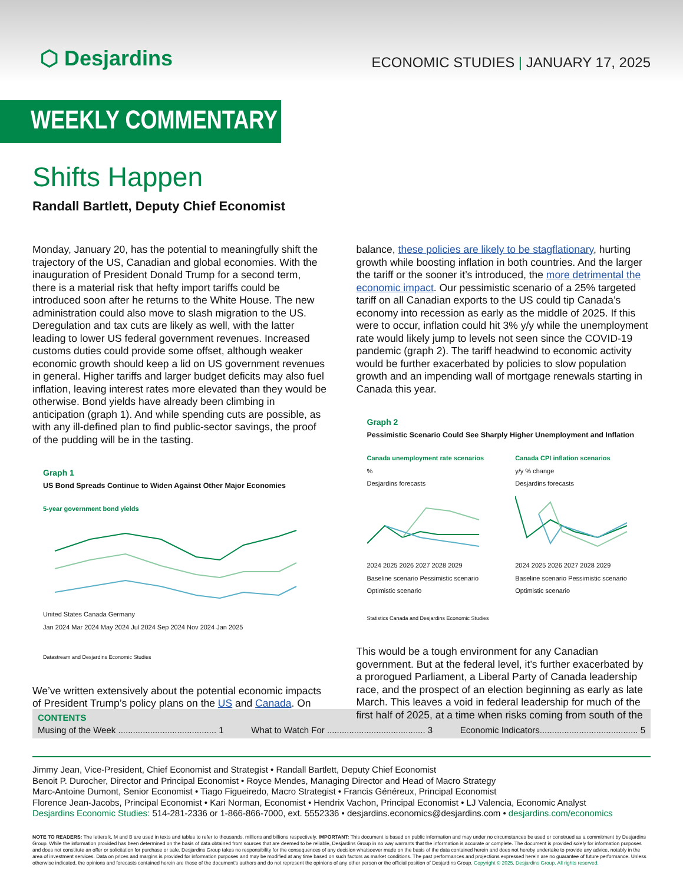⬡ Desjardins
ECONOMIC STUDIES | JANUARY 17, 2025
WEEKLY COMMENTARY
Shifts Happen
Randall Bartlett, Deputy Chief Economist
Monday, January 20, has the potential to meaningfully shift the trajectory of the US, Canadian and global economies. With the inauguration of President Donald Trump for a second term, there is a material risk that hefty import tariffs could be introduced soon after he returns to the White House. The new administration could also move to slash migration to the US. Deregulation and tax cuts are likely as well, with the latter leading to lower US federal government revenues. Increased customs duties could provide some offset, although weaker economic growth should keep a lid on US government revenues in general. Higher tariffs and larger budget deficits may also fuel inflation, leaving interest rates more elevated than they would be otherwise. Bond yields have already been climbing in anticipation (graph 1). And while spending cuts are possible, as with any ill-defined plan to find public-sector savings, the proof of the pudding will be in the tasting.
Graph 1
US Bond Spreads Continue to Widen Against Other Major Economies
5-year government bond yields
United States Canada Germany
Jan 2024 Mar 2024 May 2024 Jul 2024 Sep 2024 Nov 2024 Jan 2025
Datastream and Desjardins Economic Studies
We’ve written extensively about the potential economic impacts of President Trump’s policy plans on the US and Canada. On
balance, these policies are likely to be stagflationary, hurting growth while boosting inflation in both countries. And the larger the tariff or the sooner it’s introduced, the more detrimental the economic impact. Our pessimistic scenario of a 25% targeted tariff on all Canadian exports to the US could tip Canada’s economy into recession as early as the middle of 2025. If this were to occur, inflation could hit 3% y/y while the unemployment rate would likely jump to levels not seen since the COVID-19 pandemic (graph 2). The tariff headwind to economic activity would be further exacerbated by policies to slow population growth and an impending wall of mortgage renewals starting in Canada this year.
Graph 2
Pessimistic Scenario Could See Sharply Higher Unemployment and Inflation
Canada unemployment rate scenarios
%
Desjardins forecasts
2024 2025 2026 2027 2028 2029
Baseline scenario Pessimistic scenario Optimistic scenario
Canada CPI inflation scenarios
y/y % change
Desjardins forecasts
2024 2025 2026 2027 2028 2029
Baseline scenario Pessimistic scenario Optimistic scenario
Statistics Canada and Desjardins Economic Studies
This would be a tough environment for any Canadian government. But at the federal level, it’s further exacerbated by a prorogued Parliament, a Liberal Party of Canada leadership race, and the prospect of an election beginning as early as late March. This leaves a void in federal leadership for much of the first half of 2025, at a time when risks coming from south of the
CONTENTS
Musing of the Week ........................................ 1 What to Watch For ........................................ 3 Economic Indicators........................................ 5
Jimmy Jean, Vice-President, Chief Economist and Strategist • Randall Bartlett, Deputy Chief Economist
Benoit P. Durocher, Director and Principal Economist • Royce Mendes, Managing Director and Head of Macro Strategy
Marc-Antoine Dumont, Senior Economist • Tiago Figueiredo, Macro Strategist • Francis Généreux, Principal Economist
Florence Jean-Jacobs, Principal Economist • Kari Norman, Economist • Hendrix Vachon, Principal Economist • LJ Valencia, Economic Analyst
Desjardins Economic Studies: 514-281-2336 or 1-866-866-7000, ext. 5552336 • desjardins.economics@desjardins.com • desjardins.com/economics
NOTE TO READERS: The letters k, M and B are used in texts and tables to refer to thousands, millions and billions respectively. IMPORTANT: This document is based on public information and may under no circumstances be used or construed as a commitment by Desjardins Group. While the information provided has been determined on the basis of data obtained from sources that are deemed to be reliable, Desjardins Group in no way warrants that the information is accurate or complete. The document is provided solely for information purposes and does not constitute an offer or solicitation for purchase or sale. Desjardins Group takes no responsibility for the consequences of any decision whatsoever made on the basis of the data contained herein and does not hereby undertake to provide any advice, notably in the area of investment services. Data on prices and margins is provided for information purposes and may be modified at any time based on such factors as market conditions. The past performances and projections expressed herein are no guarantee of future performance. Unless otherwise indicated, the opinions and forecasts contained herein are those of the document’s authors and do not represent the opinions of any other person or the official position of Desjardins Group. Copyright © 2025, Desjardins Group. All rights reserved.